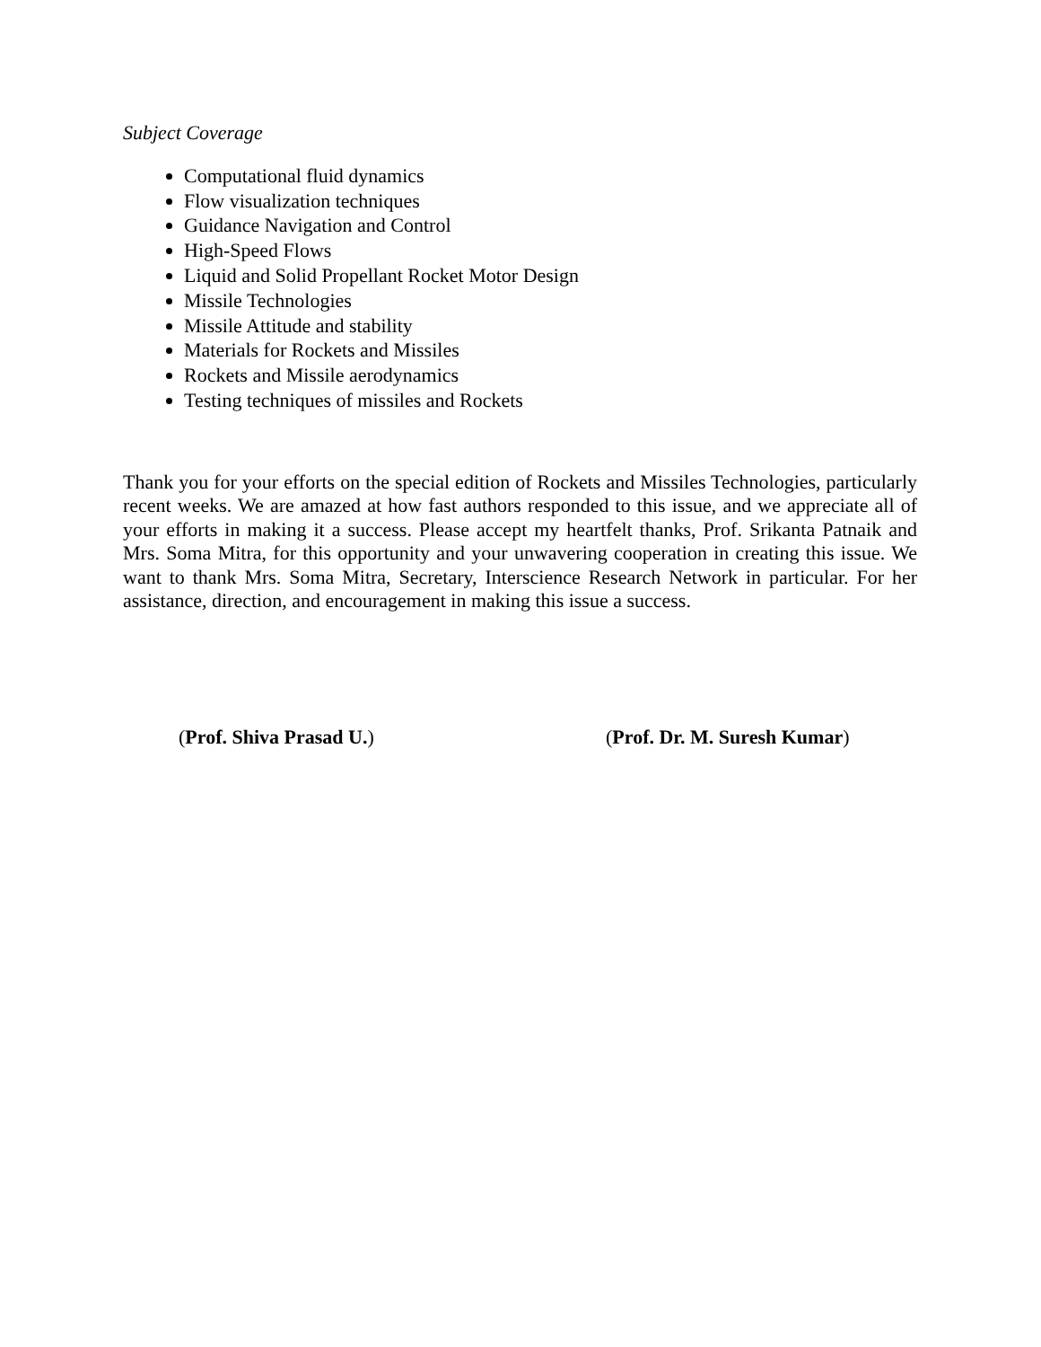Subject Coverage
Computational fluid dynamics
Flow visualization techniques
Guidance Navigation and Control
High-Speed Flows
Liquid and Solid Propellant Rocket Motor Design
Missile Technologies
Missile Attitude and stability
Materials for Rockets and Missiles
Rockets and Missile aerodynamics
Testing techniques of missiles and Rockets
Thank you for your efforts on the special edition of Rockets and Missiles Technologies, particularly recent weeks. We are amazed at how fast authors responded to this issue, and we appreciate all of your efforts in making it a success. Please accept my heartfelt thanks, Prof. Srikanta Patnaik and Mrs. Soma Mitra, for this opportunity and your unwavering cooperation in creating this issue. We want to thank Mrs. Soma Mitra, Secretary, Interscience Research Network in particular. For her assistance, direction, and encouragement in making this issue a success.
(Prof. Shiva Prasad U.) (Prof. Dr. M. Suresh Kumar)